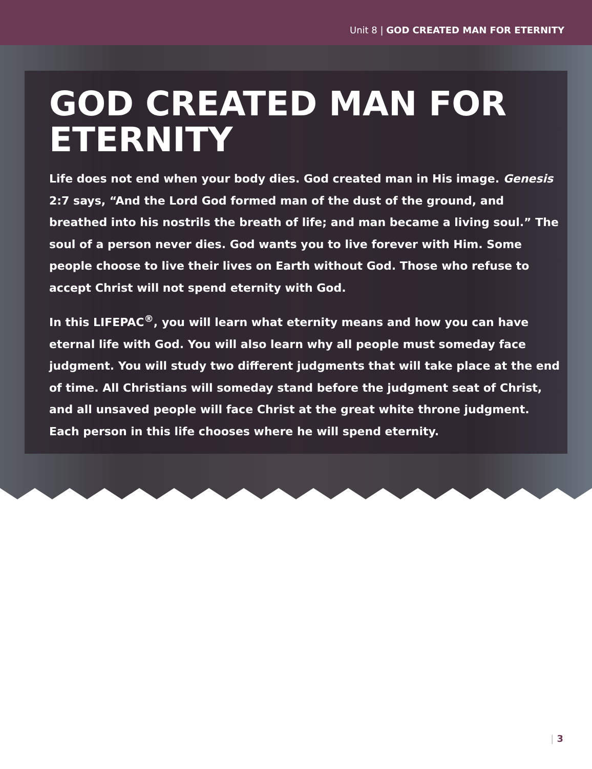Unit 8 | GOD CREATED MAN FOR ETERNITY
GOD CREATED MAN FOR ETERNITY
Life does not end when your body dies. God created man in His image. Genesis 2:7 says, “And the Lord God formed man of the dust of the ground, and breathed into his nostrils the breath of life; and man became a living soul.” The soul of a person never dies. God wants you to live forever with Him. Some people choose to live their lives on Earth without God. Those who refuse to accept Christ will not spend eternity with God.
In this LIFEPAC<sup>®</sup>, you will learn what eternity means and how you can have eternal life with God. You will also learn why all people must someday face judgment. You will study two different judgments that will take place at the end of time. All Christians will someday stand before the judgment seat of Christ, and all unsaved people will face Christ at the great white throne judgment. Each person in this life chooses where he will spend eternity.
| 3